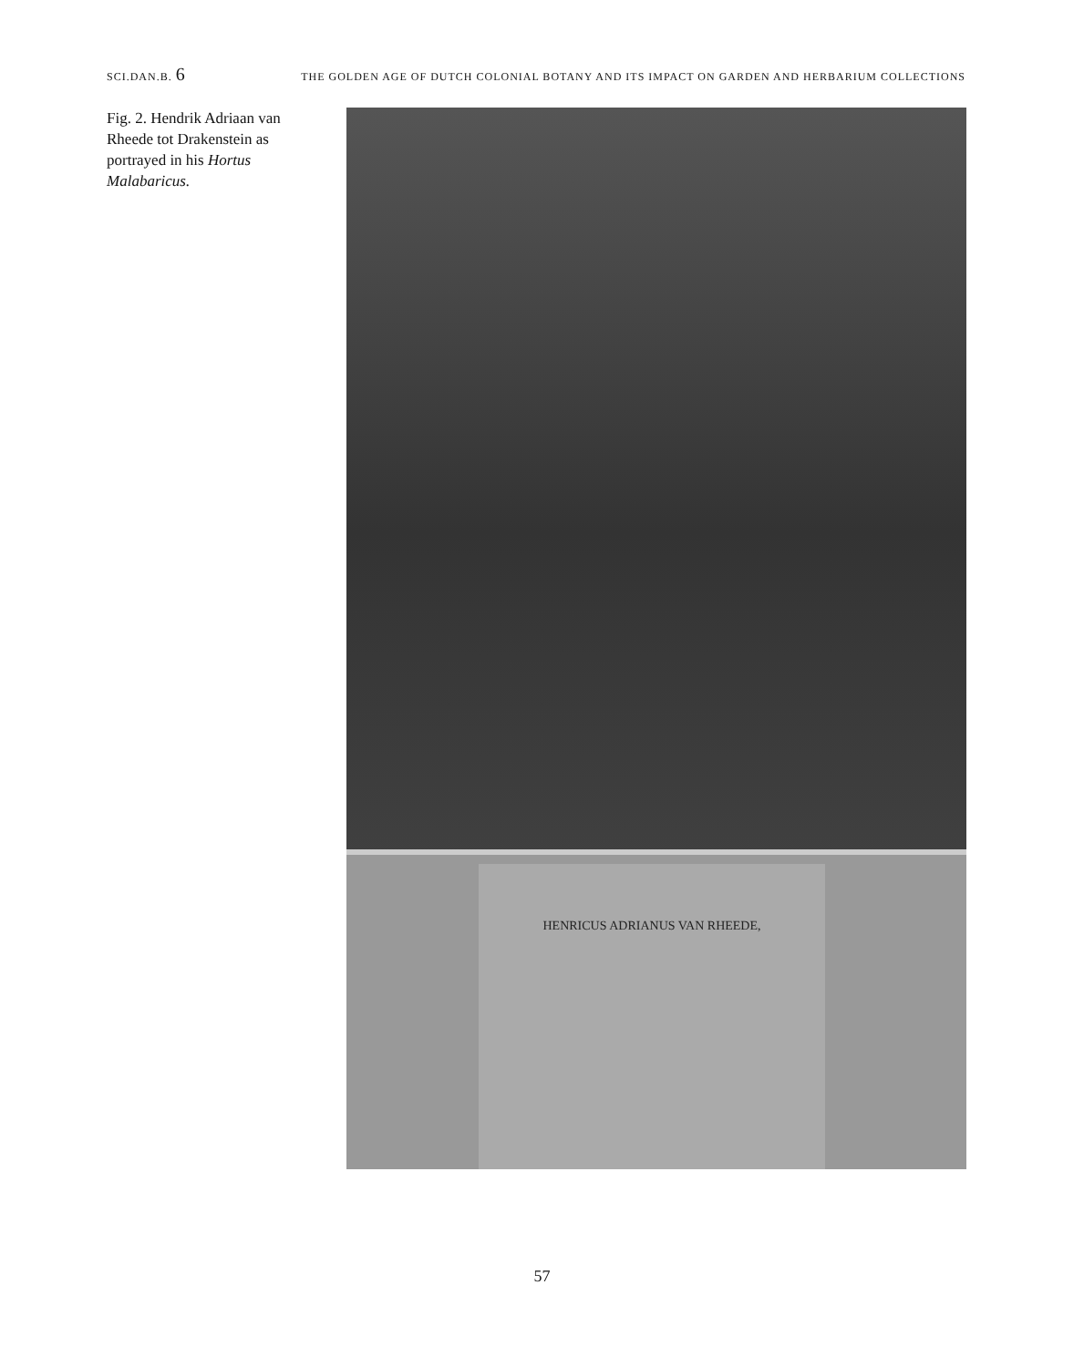SCI.DAN.B. 6 THE GOLDEN AGE OF DUTCH COLONIAL BOTANY AND ITS IMPACT ON GARDEN AND HERBARIUM COLLECTIONS
Fig. 2. Hendrik Adriaan van Rheede tot Drakenstein as portrayed in his Hortus Malabaricus.
HENRICUS ADRIANUS VAN RHEEDE,
57